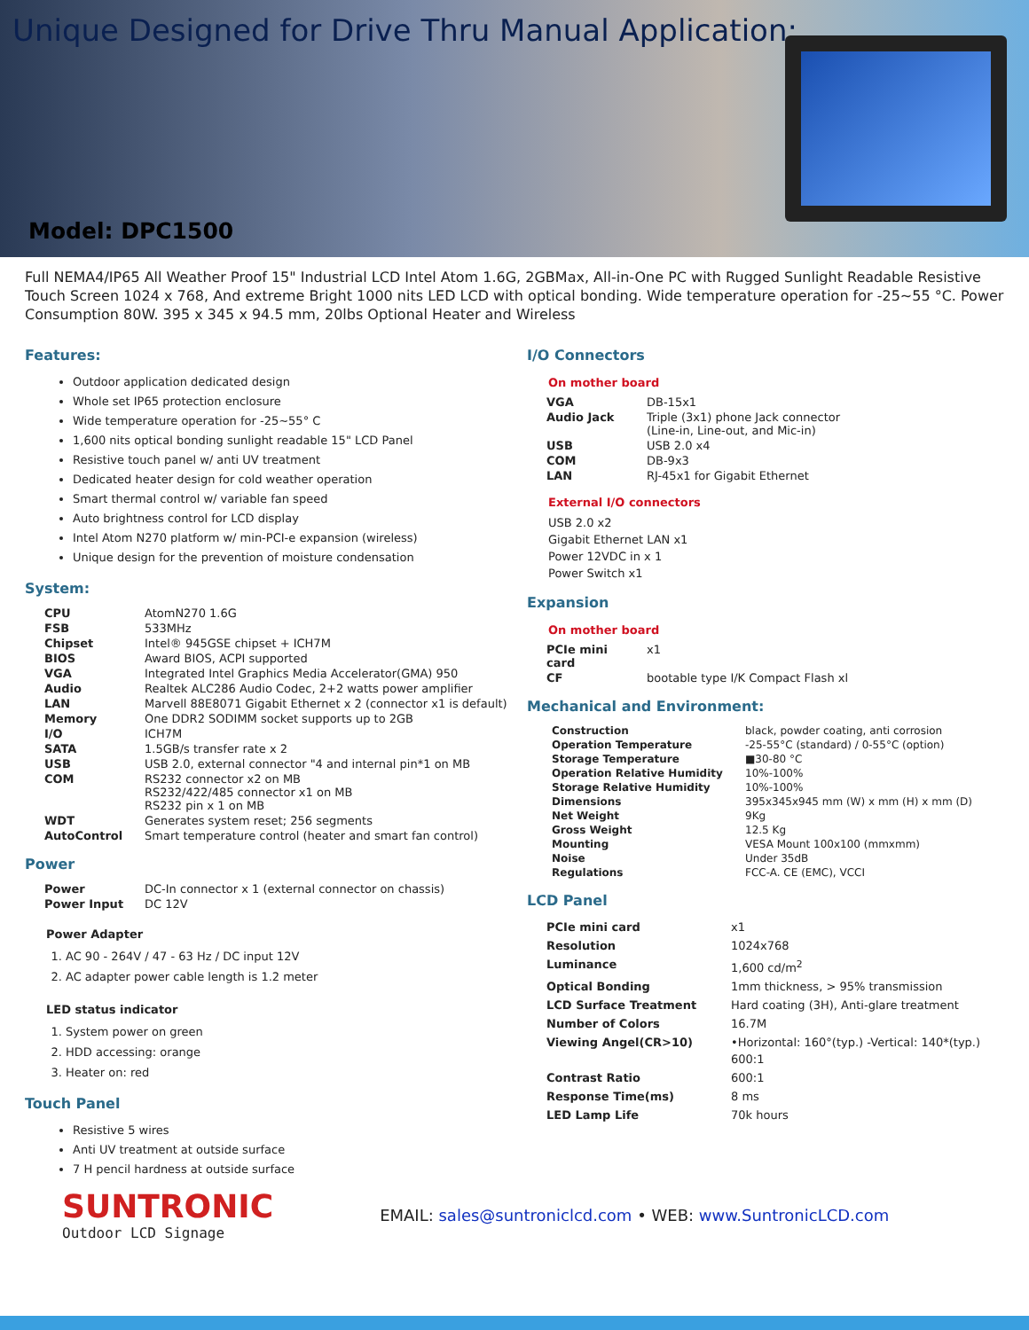Unique Designed for Drive Thru Manual Application:
Model: DPC1500
Full NEMA4/IP65 All Weather Proof 15" Industrial LCD Intel Atom 1.6G, 2GBMax, All-in-One PC with Rugged Sunlight Readable Resistive Touch Screen 1024 x 768, And extreme Bright 1000 nits LED LCD with optical bonding. Wide temperature operation for -25~55 °C. Power Consumption 80W. 395 x 345 x 94.5 mm, 20lbs Optional Heater and Wireless
Features:
Outdoor application dedicated design
Whole set IP65 protection enclosure
Wide temperature operation for -25~55° C
1,600 nits optical bonding sunlight readable 15" LCD Panel
Resistive touch panel w/ anti UV treatment
Dedicated heater design for cold weather operation
Smart thermal control w/ variable fan speed
Auto brightness control for LCD display
Intel Atom N270 platform w/ min-PCI-e expansion (wireless)
Unique design for the prevention of moisture condensation
System:
| CPU | AtomN270 1.6G |
| FSB | 533MHz |
| Chipset | Intel® 945GSE chipset + ICH7M |
| BIOS | Award BIOS, ACPI supported |
| VGA | Integrated Intel Graphics Media Accelerator(GMA) 950 |
| Audio | Realtek ALC286 Audio Codec, 2+2 watts power amplifier |
| LAN | Marvell 88E8071 Gigabit Ethernet x 2 (connector x1 is default) |
| Memory | One DDR2 SODIMM socket supports up to 2GB |
| I/O | ICH7M |
| SATA | 1.5GB/s transfer rate x 2 |
| USB | USB 2.0, external connector "4 and internal pin*1 on MB |
| COM | RS232 connector x2 on MB RS232/422/485 connector x1 on MB RS232 pin x 1 on MB |
| WDT | Generates system reset; 256 segments |
| AutoControl | Smart temperature control (heater and smart fan control) |
Power
| Power | DC-In connector x 1 (external connector on chassis) |
| Power Input | DC 12V |
Power Adapter
1. AC 90 - 264V / 47 - 63 Hz / DC input 12V
2. AC adapter power cable length is 1.2 meter
LED status indicator
1. System power on green
2. HDD accessing: orange
3. Heater on: red
Touch Panel
Resistive 5 wires
Anti UV treatment at outside surface
7 H pencil hardness at outside surface
I/O Connectors
On mother board
| VGA | DB-15x1 |
| Audio Jack | Triple (3x1) phone Jack connector (Line-in, Line-out, and Mic-in) |
| USB | USB 2.0 x4 |
| COM | DB-9x3 |
| LAN | RJ-45x1 for Gigabit Ethernet |
External I/O connectors
USB 2.0 x2
Gigabit Ethernet LAN x1
Power 12VDC in x 1
Power Switch x1
Expansion
On mother board
| PCIe mini card | x1 |
| CF | bootable type I/K Compact Flash xl |
Mechanical and Environment:
| Construction | black, powder coating, anti corrosion |
| Operation Temperature | -25-55°C (standard) / 0-55°C (option) |
| Storage Temperature | ■30-80 °C |
| Operation Relative Humidity | 10%-100% |
| Storage Relative Humidity | 10%-100% |
| Dimensions | 395x345x945 mm (W) x mm (H) x mm (D) |
| Net Weight | 9Kg |
| Gross Weight | 12.5 Kg |
| Mounting | VESA Mount 100x100 (mmxmm) |
| Noise | Under 35dB |
| Regulations | FCC-A. CE (EMC), VCCI |
LCD Panel
| PCIe mini card | x1 |
| Resolution | 1024x768 |
| Luminance | 1,600 cd/m<sup>2</sup> |
| Optical Bonding | 1mm thickness, > 95% transmission |
| LCD Surface Treatment | Hard coating (3H), Anti-glare treatment |
| Number of Colors | 16.7M |
| Viewing Angel(CR>10) | •Horizontal: 160°(typ.) -Vertical: 140*(typ.) 600:1 |
| Contrast Ratio | 600:1 |
| Response Time(ms) | 8 ms |
| LED Lamp Life | 70k hours |
SUNTRONIC
Outdoor LCD Signage
EMAIL: sales@suntroniclcd.com • WEB: www.SuntronicLCD.com